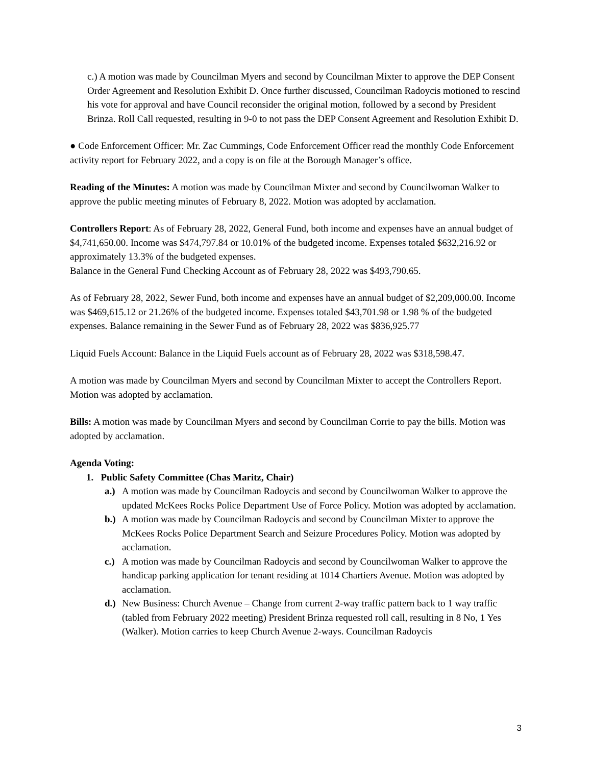c.) A motion was made by Councilman Myers and second by Councilman Mixter to approve the DEP Consent Order Agreement and Resolution Exhibit D. Once further discussed, Councilman Radoycis motioned to rescind his vote for approval and have Council reconsider the original motion, followed by a second by President Brinza. Roll Call requested, resulting in 9-0 to not pass the DEP Consent Agreement and Resolution Exhibit D.
● Code Enforcement Officer: Mr. Zac Cummings, Code Enforcement Officer read the monthly Code Enforcement activity report for February 2022, and a copy is on file at the Borough Manager’s office.
Reading of the Minutes: A motion was made by Councilman Mixter and second by Councilwoman Walker to approve the public meeting minutes of February 8, 2022. Motion was adopted by acclamation.
Controllers Report: As of February 28, 2022, General Fund, both income and expenses have an annual budget of $4,741,650.00. Income was $474,797.84 or 10.01% of the budgeted income. Expenses totaled $632,216.92 or approximately 13.3% of the budgeted expenses.
Balance in the General Fund Checking Account as of February 28, 2022 was $493,790.65.
As of February 28, 2022, Sewer Fund, both income and expenses have an annual budget of $2,209,000.00. Income was $469,615.12 or 21.26% of the budgeted income. Expenses totaled $43,701.98 or 1.98 % of the budgeted expenses. Balance remaining in the Sewer Fund as of February 28, 2022 was $836,925.77
Liquid Fuels Account: Balance in the Liquid Fuels account as of February 28, 2022 was $318,598.47.
A motion was made by Councilman Myers and second by Councilman Mixter to accept the Controllers Report. Motion was adopted by acclamation.
Bills: A motion was made by Councilman Myers and second by Councilman Corrie to pay the bills. Motion was adopted by acclamation.
Agenda Voting:
1. Public Safety Committee (Chas Maritz, Chair)
a.) A motion was made by Councilman Radoycis and second by Councilwoman Walker to approve the updated McKees Rocks Police Department Use of Force Policy. Motion was adopted by acclamation.
b.) A motion was made by Councilman Radoycis and second by Councilman Mixter to approve the McKees Rocks Police Department Search and Seizure Procedures Policy. Motion was adopted by acclamation.
c.) A motion was made by Councilman Radoycis and second by Councilwoman Walker to approve the handicap parking application for tenant residing at 1014 Chartiers Avenue. Motion was adopted by acclamation.
d.) New Business: Church Avenue – Change from current 2-way traffic pattern back to 1 way traffic (tabled from February 2022 meeting) President Brinza requested roll call, resulting in 8 No, 1 Yes (Walker). Motion carries to keep Church Avenue 2-ways. Councilman Radoycis
3